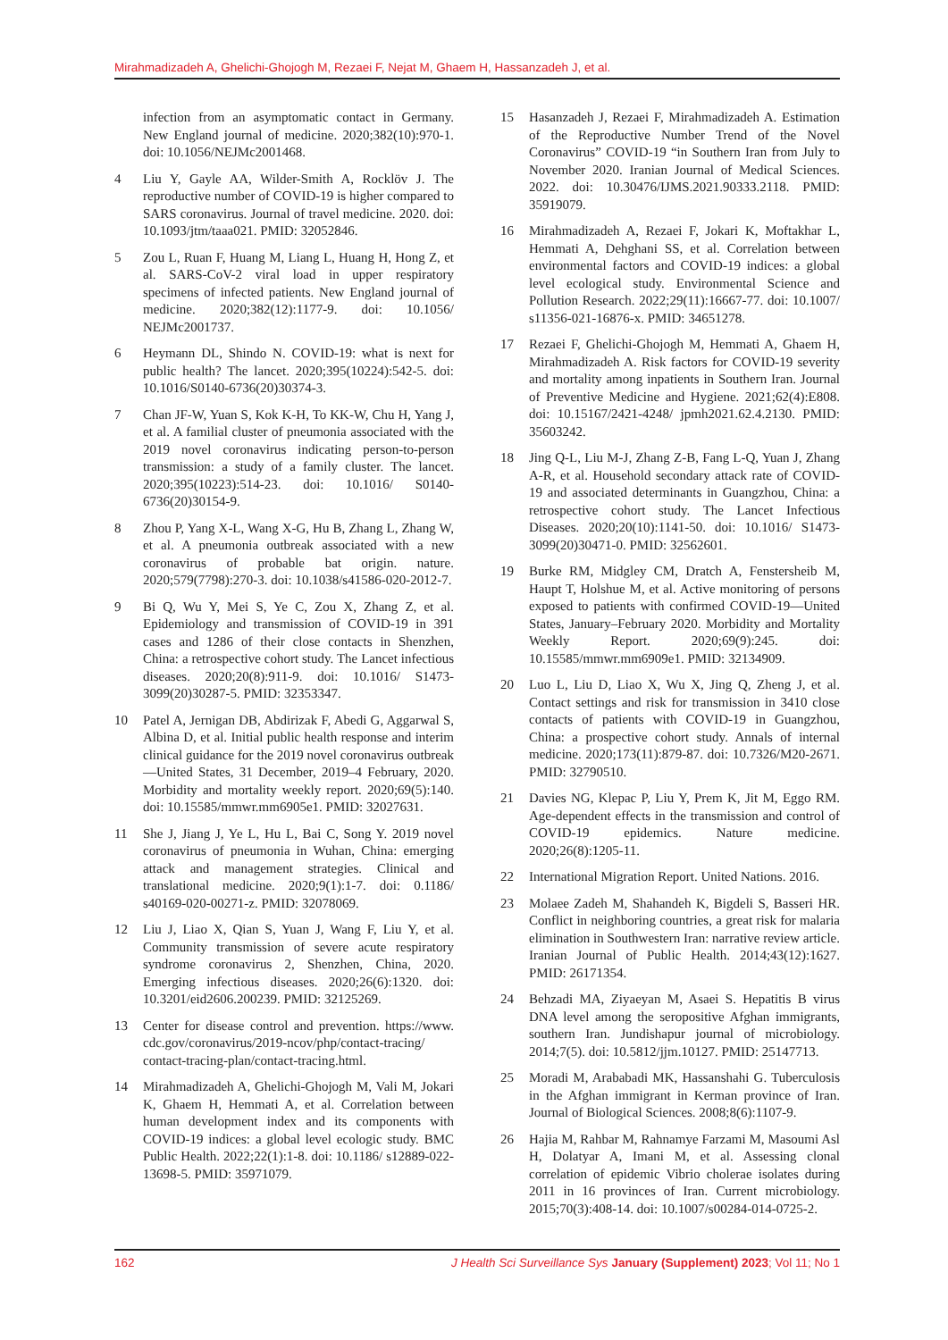Mirahmadizadeh A, Ghelichi-Ghojogh M, Rezaei F, Nejat M, Ghaem H, Hassanzadeh J, et al.
infection from an asymptomatic contact in Germany. New England journal of medicine. 2020;382(10):970-1. doi: 10.1056/NEJMc2001468.
4 Liu Y, Gayle AA, Wilder-Smith A, Rocklöv J. The reproductive number of COVID-19 is higher compared to SARS coronavirus. Journal of travel medicine. 2020. doi: 10.1093/jtm/taaa021. PMID: 32052846.
5 Zou L, Ruan F, Huang M, Liang L, Huang H, Hong Z, et al. SARS-CoV-2 viral load in upper respiratory specimens of infected patients. New England journal of medicine. 2020;382(12):1177-9. doi: 10.1056/ NEJMc2001737.
6 Heymann DL, Shindo N. COVID-19: what is next for public health? The lancet. 2020;395(10224):542-5. doi: 10.1016/S0140-6736(20)30374-3.
7 Chan JF-W, Yuan S, Kok K-H, To KK-W, Chu H, Yang J, et al. A familial cluster of pneumonia associated with the 2019 novel coronavirus indicating person-to-person transmission: a study of a family cluster. The lancet. 2020;395(10223):514-23. doi: 10.1016/ S0140-6736(20)30154-9.
8 Zhou P, Yang X-L, Wang X-G, Hu B, Zhang L, Zhang W, et al. A pneumonia outbreak associated with a new coronavirus of probable bat origin. nature. 2020;579(7798):270-3. doi: 10.1038/s41586-020-2012-7.
9 Bi Q, Wu Y, Mei S, Ye C, Zou X, Zhang Z, et al. Epidemiology and transmission of COVID-19 in 391 cases and 1286 of their close contacts in Shenzhen, China: a retrospective cohort study. The Lancet infectious diseases. 2020;20(8):911-9. doi: 10.1016/ S1473-3099(20)30287-5. PMID: 32353347.
10 Patel A, Jernigan DB, Abdirizak F, Abedi G, Aggarwal S, Albina D, et al. Initial public health response and interim clinical guidance for the 2019 novel coronavirus outbreak—United States, 31 December, 2019–4 February, 2020. Morbidity and mortality weekly report. 2020;69(5):140. doi: 10.15585/mmwr.mm6905e1. PMID: 32027631.
11 She J, Jiang J, Ye L, Hu L, Bai C, Song Y. 2019 novel coronavirus of pneumonia in Wuhan, China: emerging attack and management strategies. Clinical and translational medicine. 2020;9(1):1-7. doi: 0.1186/ s40169-020-00271-z. PMID: 32078069.
12 Liu J, Liao X, Qian S, Yuan J, Wang F, Liu Y, et al. Community transmission of severe acute respiratory syndrome coronavirus 2, Shenzhen, China, 2020. Emerging infectious diseases. 2020;26(6):1320. doi: 10.3201/eid2606.200239. PMID: 32125269.
13 Center for disease control and prevention. https://www. cdc.gov/coronavirus/2019-ncov/php/contact-tracing/ contact-tracing-plan/contact-tracing.html.
14 Mirahmadizadeh A, Ghelichi-Ghojogh M, Vali M, Jokari K, Ghaem H, Hemmati A, et al. Correlation between human development index and its components with COVID-19 indices: a global level ecologic study. BMC Public Health. 2022;22(1):1-8. doi: 10.1186/ s12889-022-13698-5. PMID: 35971079.
15 Hasanzadeh J, Rezaei F, Mirahmadizadeh A. Estimation of the Reproductive Number Trend of the Novel Coronavirus” COVID-19 “in Southern Iran from July to November 2020. Iranian Journal of Medical Sciences. 2022. doi: 10.30476/IJMS.2021.90333.2118. PMID: 35919079.
16 Mirahmadizadeh A, Rezaei F, Jokari K, Moftakhar L, Hemmati A, Dehghani SS, et al. Correlation between environmental factors and COVID-19 indices: a global level ecological study. Environmental Science and Pollution Research. 2022;29(11):16667-77. doi: 10.1007/ s11356-021-16876-x. PMID: 34651278.
17 Rezaei F, Ghelichi-Ghojogh M, Hemmati A, Ghaem H, Mirahmadizadeh A. Risk factors for COVID-19 severity and mortality among inpatients in Southern Iran. Journal of Preventive Medicine and Hygiene. 2021;62(4):E808. doi: 10.15167/2421-4248/ jpmh2021.62.4.2130. PMID: 35603242.
18 Jing Q-L, Liu M-J, Zhang Z-B, Fang L-Q, Yuan J, Zhang A-R, et al. Household secondary attack rate of COVID-19 and associated determinants in Guangzhou, China: a retrospective cohort study. The Lancet Infectious Diseases. 2020;20(10):1141-50. doi: 10.1016/ S1473-3099(20)30471-0. PMID: 32562601.
19 Burke RM, Midgley CM, Dratch A, Fenstersheib M, Haupt T, Holshue M, et al. Active monitoring of persons exposed to patients with confirmed COVID-19—United States, January–February 2020. Morbidity and Mortality Weekly Report. 2020;69(9):245. doi: 10.15585/mmwr.mm6909e1. PMID: 32134909.
20 Luo L, Liu D, Liao X, Wu X, Jing Q, Zheng J, et al. Contact settings and risk for transmission in 3410 close contacts of patients with COVID-19 in Guangzhou, China: a prospective cohort study. Annals of internal medicine. 2020;173(11):879-87. doi: 10.7326/M20-2671. PMID: 32790510.
21 Davies NG, Klepac P, Liu Y, Prem K, Jit M, Eggo RM. Age-dependent effects in the transmission and control of COVID-19 epidemics. Nature medicine. 2020;26(8):1205-11.
22 International Migration Report. United Nations. 2016.
23 Molaee Zadeh M, Shahandeh K, Bigdeli S, Basseri HR. Conflict in neighboring countries, a great risk for malaria elimination in Southwestern Iran: narrative review article. Iranian Journal of Public Health. 2014;43(12):1627. PMID: 26171354.
24 Behzadi MA, Ziyaeyan M, Asaei S. Hepatitis B virus DNA level among the seropositive Afghan immigrants, southern Iran. Jundishapur journal of microbiology. 2014;7(5). doi: 10.5812/jjm.10127. PMID: 25147713.
25 Moradi M, Arababadi MK, Hassanshahi G. Tuberculosis in the Afghan immigrant in Kerman province of Iran. Journal of Biological Sciences. 2008;8(6):1107-9.
26 Hajia M, Rahbar M, Rahnamye Farzami M, Masoumi Asl H, Dolatyar A, Imani M, et al. Assessing clonal correlation of epidemic Vibrio cholerae isolates during 2011 in 16 provinces of Iran. Current microbiology. 2015;70(3):408-14. doi: 10.1007/s00284-014-0725-2.
162 J Health Sci Surveillance Sys January (Supplement) 2023; Vol 11; No 1